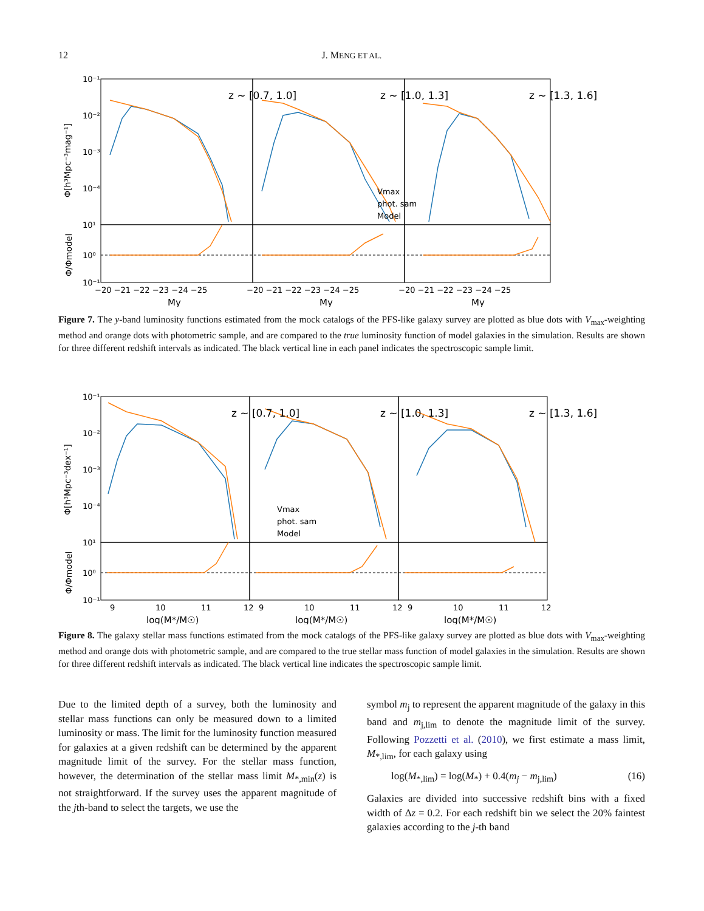12 J. MENG ET AL.
z ~ [0.7, 1.0]
z ~ [1.0, 1.3]
z ~ [1.3, 1.6]
Vmax
phot. sam
Model
10⁻¹
10⁻²
10⁻³
10⁻⁴
10¹
10⁰
10⁻¹
Φ[h³Mpc⁻³mag⁻¹]
Φ/Φmodel
−20 −21 −22 −23 −24 −25
−20 −21 −22 −23 −24 −25
−20 −21 −22 −23 −24 −25
My
My
My
Figure 7. The y-band luminosity functions estimated from the mock catalogs of the PFS-like galaxy survey are plotted as blue dots with V<sub>max</sub>-weighting method and orange dots with photometric sample, and are compared to the true luminosity function of model galaxies in the simulation. Results are shown for three different redshift intervals as indicated. The black vertical line in each panel indicates the spectroscopic sample limit.
z ~ [0.7, 1.0]
z ~ [1.0, 1.3]
z ~ [1.3, 1.6]
Vmax
phot. sam
Model
10⁻¹
10⁻²
10⁻³
10⁻⁴
10¹
10⁰
10⁻¹
Φ[h³Mpc⁻³dex⁻¹]
Φ/Φmodel
9
10
11
12
9
10
11
12
9
10
11
12
log(M*/M☉)
log(M*/M☉)
log(M*/M☉)
Figure 8. The galaxy stellar mass functions estimated from the mock catalogs of the PFS-like galaxy survey are plotted as blue dots with V<sub>max</sub>-weighting method and orange dots with photometric sample, and are compared to the true stellar mass function of model galaxies in the simulation. Results are shown for three different redshift intervals as indicated. The black vertical line indicates the spectroscopic sample limit.
Due to the limited depth of a survey, both the luminosity and stellar mass functions can only be measured down to a limited luminosity or mass. The limit for the luminosity function measured for galaxies at a given redshift can be determined by the apparent magnitude limit of the survey. For the stellar mass function, however, the determination of the stellar mass limit M<sub>*,min</sub>(z) is not straightforward. If the survey uses the apparent magnitude of the jth-band to select the targets, we use the
symbol m<sub>j</sub> to represent the apparent magnitude of the galaxy in this band and m<sub>j,lim</sub> to denote the magnitude limit of the survey. Following Pozzetti et al. (2010), we first estimate a mass limit, M<sub>*,lim</sub>, for each galaxy using
log(M<sub>*,lim</sub>) = log(M<sub>*</sub>) + 0.4(m<sub>j</sub> − m<sub>j,lim</sub>) (16)
Galaxies are divided into successive redshift bins with a fixed width of Δz = 0.2. For each redshift bin we select the 20% faintest galaxies according to the j-th band